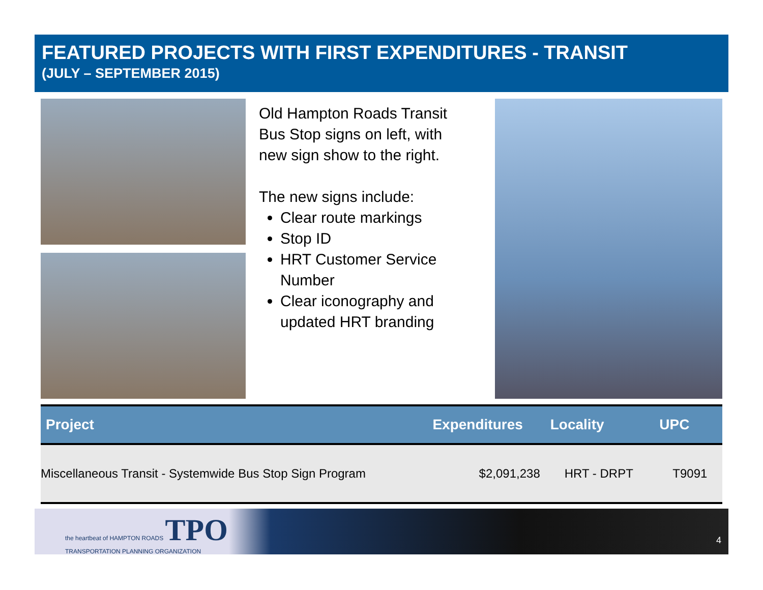FEATURED PROJECTS WITH FIRST EXPENDITURES - TRANSIT
(JULY – SEPTEMBER 2015)
Old Hampton Roads Transit Bus Stop signs on left, with new sign show to the right.
The new signs include:
Clear route markings
Stop ID
HRT Customer Service Number
Clear iconography and updated HRT branding
| Project | Expenditures | Locality | UPC |
| --- | --- | --- | --- |
| Miscellaneous Transit - Systemwide Bus Stop Sign Program | $2,091,238 | HRT - DRPT | T9091 |
the heartbeat of HAMPTON ROADS TPO
TRANSPORTATION PLANNING ORGANIZATION
4